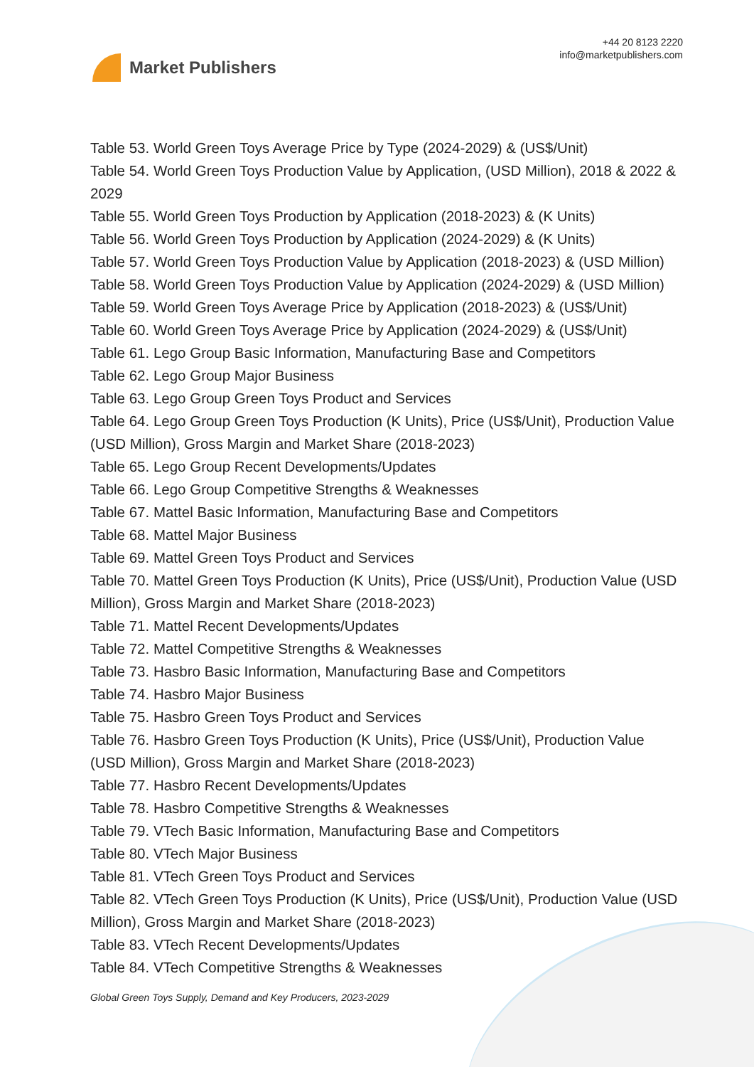Market Publishers
+44 20 8123 2220
info@marketpublishers.com
Table 53. World Green Toys Average Price by Type (2024-2029) & (US$/Unit)
Table 54. World Green Toys Production Value by Application, (USD Million), 2018 & 2022 & 2029
Table 55. World Green Toys Production by Application (2018-2023) & (K Units)
Table 56. World Green Toys Production by Application (2024-2029) & (K Units)
Table 57. World Green Toys Production Value by Application (2018-2023) & (USD Million)
Table 58. World Green Toys Production Value by Application (2024-2029) & (USD Million)
Table 59. World Green Toys Average Price by Application (2018-2023) & (US$/Unit)
Table 60. World Green Toys Average Price by Application (2024-2029) & (US$/Unit)
Table 61. Lego Group Basic Information, Manufacturing Base and Competitors
Table 62. Lego Group Major Business
Table 63. Lego Group Green Toys Product and Services
Table 64. Lego Group Green Toys Production (K Units), Price (US$/Unit), Production Value (USD Million), Gross Margin and Market Share (2018-2023)
Table 65. Lego Group Recent Developments/Updates
Table 66. Lego Group Competitive Strengths & Weaknesses
Table 67. Mattel Basic Information, Manufacturing Base and Competitors
Table 68. Mattel Major Business
Table 69. Mattel Green Toys Product and Services
Table 70. Mattel Green Toys Production (K Units), Price (US$/Unit), Production Value (USD Million), Gross Margin and Market Share (2018-2023)
Table 71. Mattel Recent Developments/Updates
Table 72. Mattel Competitive Strengths & Weaknesses
Table 73. Hasbro Basic Information, Manufacturing Base and Competitors
Table 74. Hasbro Major Business
Table 75. Hasbro Green Toys Product and Services
Table 76. Hasbro Green Toys Production (K Units), Price (US$/Unit), Production Value (USD Million), Gross Margin and Market Share (2018-2023)
Table 77. Hasbro Recent Developments/Updates
Table 78. Hasbro Competitive Strengths & Weaknesses
Table 79. VTech Basic Information, Manufacturing Base and Competitors
Table 80. VTech Major Business
Table 81. VTech Green Toys Product and Services
Table 82. VTech Green Toys Production (K Units), Price (US$/Unit), Production Value (USD Million), Gross Margin and Market Share (2018-2023)
Table 83. VTech Recent Developments/Updates
Table 84. VTech Competitive Strengths & Weaknesses
Global Green Toys Supply, Demand and Key Producers, 2023-2029